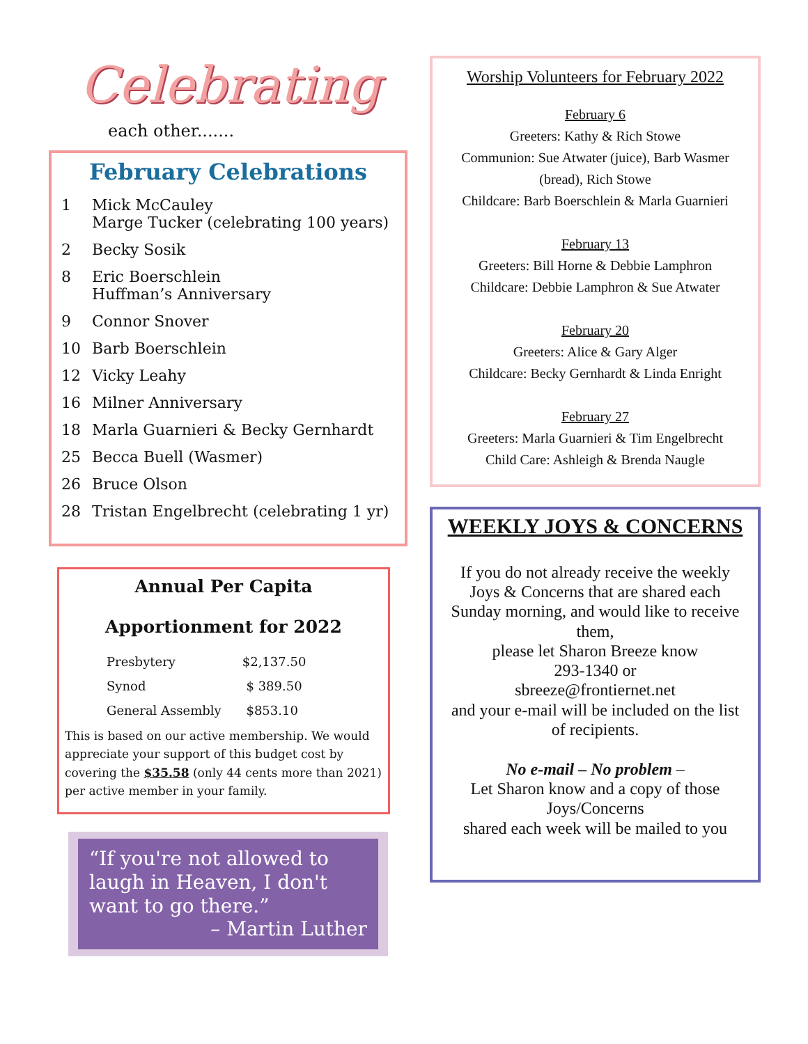Celebrating
each other.......
February Celebrations
1 Mick McCauley
Marge Tucker (celebrating 100 years)
2 Becky Sosik
8 Eric Boerschlein
Huffman’s Anniversary
9 Connor Snover
10 Barb Boerschlein
12 Vicky Leahy
16 Milner Anniversary
18 Marla Guarnieri & Becky Gernhardt
25 Becca Buell (Wasmer)
26 Bruce Olson
28 Tristan Engelbrecht (celebrating 1 yr)
Annual Per Capita
Apportionment for 2022
| Presbytery | $2,137.50 |
| Synod | $ 389.50 |
| General Assembly | $853.10 |
This is based on our active membership. We would appreciate your support of this budget cost by covering the $35.58 (only 44 cents more than 2021) per active member in your family.
“If you're not allowed to laugh in Heaven, I don't want to go there.”
– Martin Luther
Worship Volunteers for February 2022
February 6
Greeters: Kathy & Rich Stowe
Communion: Sue Atwater (juice), Barb Wasmer (bread), Rich Stowe
Childcare: Barb Boerschlein & Marla Guarnieri
February 13
Greeters: Bill Horne & Debbie Lamphron
Childcare: Debbie Lamphron & Sue Atwater
February 20
Greeters: Alice & Gary Alger
Childcare: Becky Gernhardt & Linda Enright
February 27
Greeters: Marla Guarnieri & Tim Engelbrecht
Child Care: Ashleigh & Brenda Naugle
WEEKLY JOYS & CONCERNS
If you do not already receive the weekly Joys & Concerns that are shared each Sunday morning, and would like to receive them,
please let Sharon Breeze know
293-1340 or
sbreeze@frontiernet.net
and your e-mail will be included on the list of recipients.
No e-mail – No problem –
Let Sharon know and a copy of those Joys/Concerns
shared each week will be mailed to you